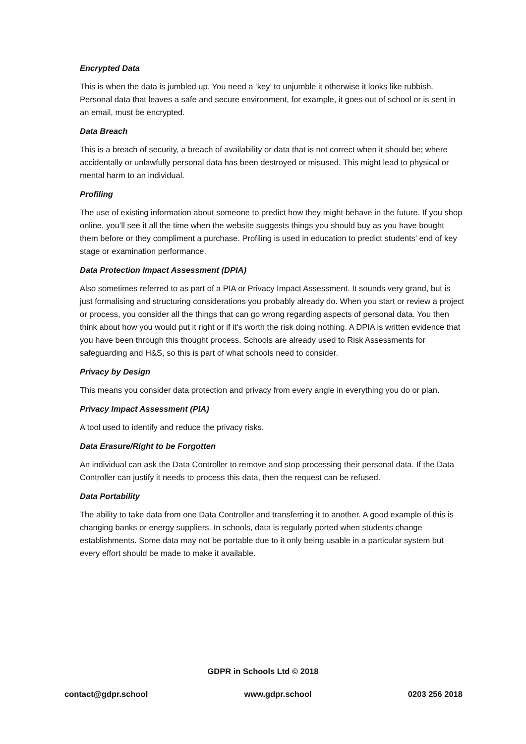Encrypted Data
This is when the data is jumbled up. You need a ‘key’ to unjumble it otherwise it looks like rubbish. Personal data that leaves a safe and secure environment, for example, it goes out of school or is sent in an email, must be encrypted.
Data Breach
This is a breach of security, a breach of availability or data that is not correct when it should be; where accidentally or unlawfully personal data has been destroyed or misused. This might lead to physical or mental harm to an individual.
Profiling
The use of existing information about someone to predict how they might behave in the future. If you shop online, you’ll see it all the time when the website suggests things you should buy as you have bought them before or they compliment a purchase. Profiling is used in education to predict students’ end of key stage or examination performance.
Data Protection Impact Assessment (DPIA)
Also sometimes referred to as part of a PIA or Privacy Impact Assessment. It sounds very grand, but is just formalising and structuring considerations you probably already do. When you start or review a project or process, you consider all the things that can go wrong regarding aspects of personal data. You then think about how you would put it right or if it’s worth the risk doing nothing. A DPIA is written evidence that you have been through this thought process. Schools are already used to Risk Assessments for safeguarding and H&S, so this is part of what schools need to consider.
Privacy by Design
This means you consider data protection and privacy from every angle in everything you do or plan.
Privacy Impact Assessment (PIA)
A tool used to identify and reduce the privacy risks.
Data Erasure/Right to be Forgotten
An individual can ask the Data Controller to remove and stop processing their personal data. If the Data Controller can justify it needs to process this data, then the request can be refused.
Data Portability
The ability to take data from one Data Controller and transferring it to another. A good example of this is changing banks or energy suppliers. In schools, data is regularly ported when students change establishments. Some data may not be portable due to it only being usable in a particular system but every effort should be made to make it available.
GDPR in Schools Ltd © 2018
contact@gdpr.school www.gdpr.school 0203 256 2018